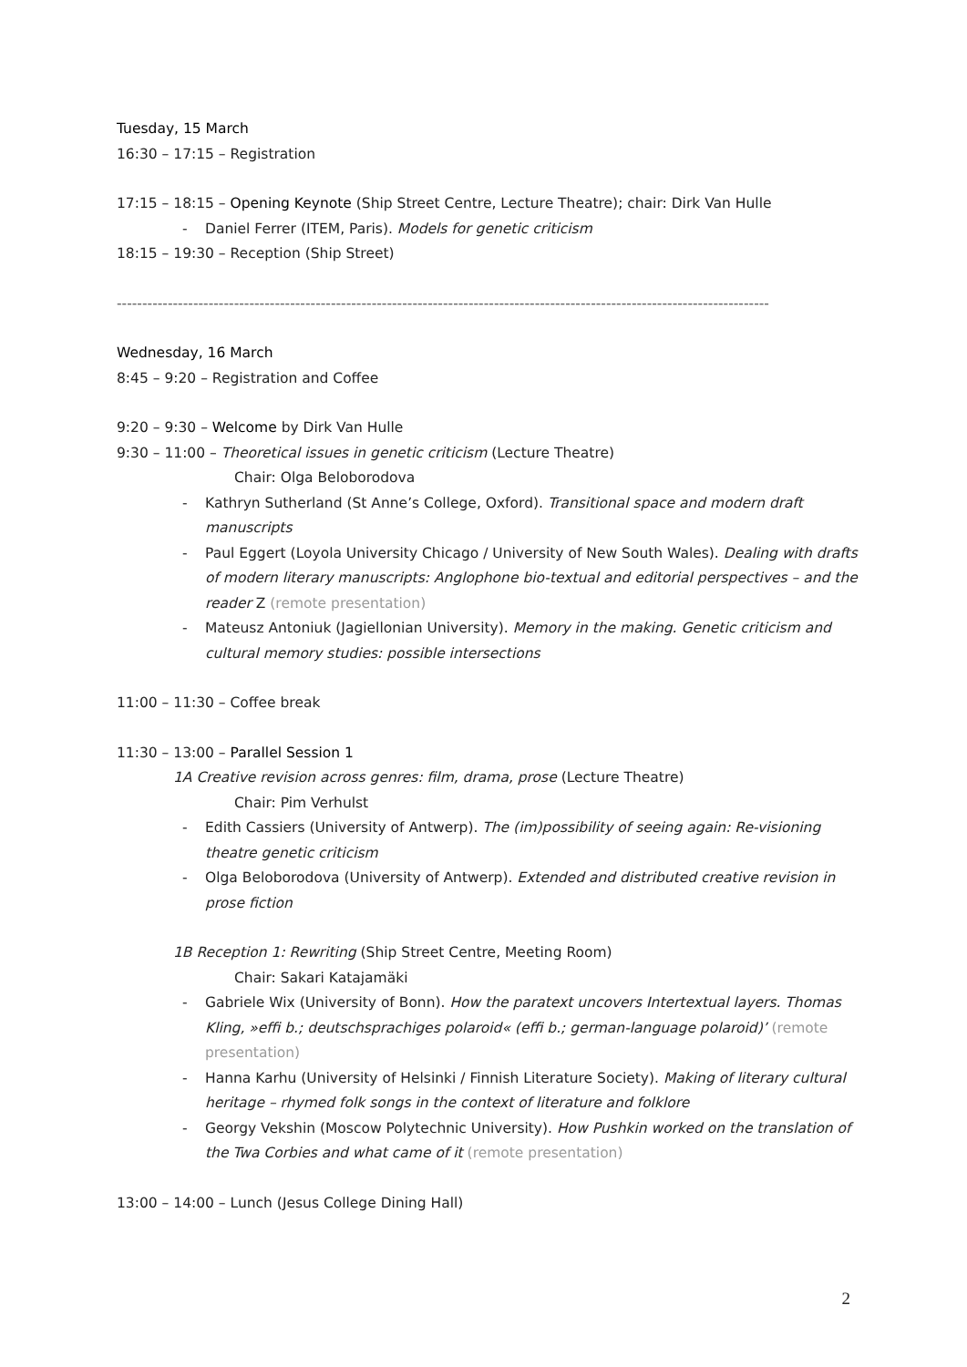Tuesday, 15 March
16:30 – 17:15 – Registration
17:15 – 18:15 – Opening Keynote (Ship Street Centre, Lecture Theatre); chair: Dirk Van Hulle
- Daniel Ferrer (ITEM, Paris). Models for genetic criticism
18:15 – 19:30 – Reception (Ship Street)
--------------------------------------------------------------------------------------------------------------------------------
Wednesday, 16 March
8:45 – 9:20 – Registration and Coffee
9:20 – 9:30 – Welcome by Dirk Van Hulle
9:30 – 11:00 – Theoretical issues in genetic criticism (Lecture Theatre)
Chair: Olga Beloborodova
- Kathryn Sutherland (St Anne’s College, Oxford). Transitional space and modern draft manuscripts
- Paul Eggert (Loyola University Chicago / University of New South Wales). Dealing with drafts of modern literary manuscripts: Anglophone bio-textual and editorial perspectives – and the reader Z (remote presentation)
- Mateusz Antoniuk (Jagiellonian University). Memory in the making. Genetic criticism and cultural memory studies: possible intersections
11:00 – 11:30 – Coffee break
11:30 – 13:00 – Parallel Session 1
1A Creative revision across genres: film, drama, prose (Lecture Theatre)
Chair: Pim Verhulst
- Edith Cassiers (University of Antwerp). The (im)possibility of seeing again: Re-visioning theatre genetic criticism
- Olga Beloborodova (University of Antwerp). Extended and distributed creative revision in prose fiction
1B Reception 1: Rewriting (Ship Street Centre, Meeting Room)
Chair: Sakari Katajamäki
- Gabriele Wix (University of Bonn). How the paratext uncovers Intertextual layers. Thomas Kling, »effi b.; deutschsprachiges polaroid« (effi b.; german-language polaroid)’ (remote presentation)
- Hanna Karhu (University of Helsinki / Finnish Literature Society). Making of literary cultural heritage – rhymed folk songs in the context of literature and folklore
- Georgy Vekshin (Moscow Polytechnic University). How Pushkin worked on the translation of the Twa Corbies and what came of it (remote presentation)
13:00 – 14:00 – Lunch (Jesus College Dining Hall)
2